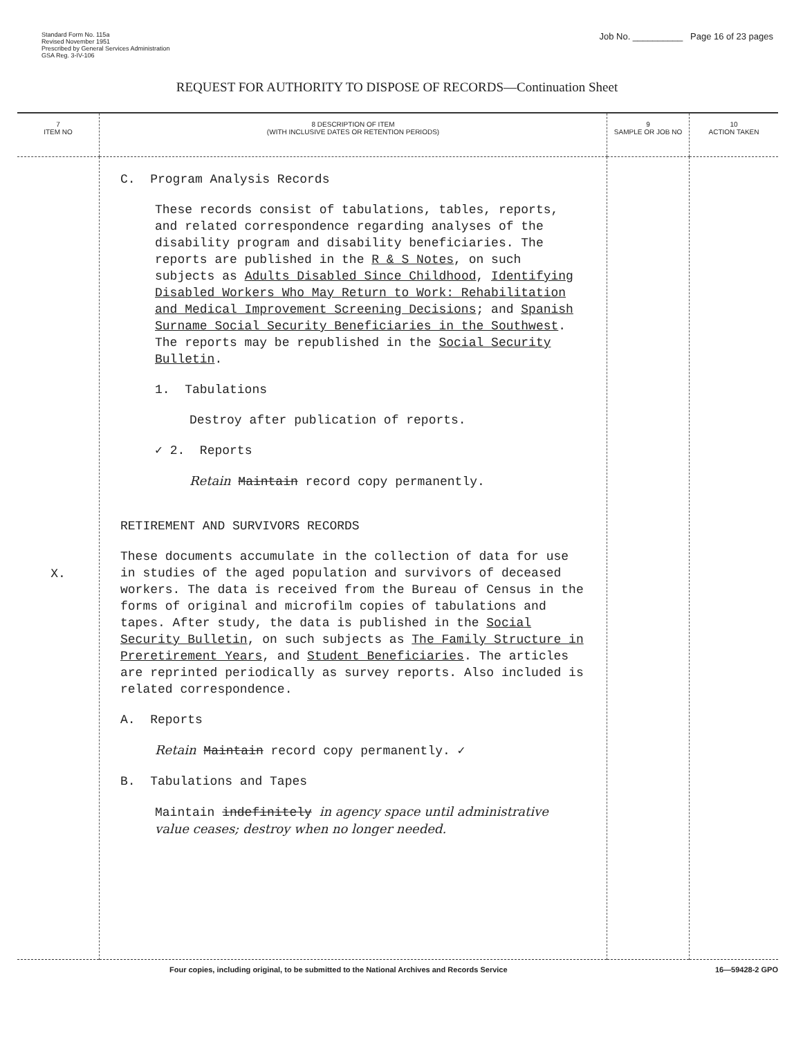Standard Form No. 115a
Revised November 1951
Prescribed by General Services Administration
GSA Reg. 3-IV-106
Job No. __________ Page 16 of 23 pages
REQUEST FOR AUTHORITY TO DISPOSE OF RECORDS—Continuation Sheet
| 7 ITEM NO | 8 DESCRIPTION OF ITEM (WITH INCLUSIVE DATES OR RETENTION PERIODS) | 9 SAMPLE OR JOB NO | 10 ACTION TAKEN |
| --- | --- | --- | --- |
| X. | C. Program Analysis Records These records consist of tabulations, tables, reports, and related correspondence regarding analyses of the disability program and disability beneficiaries. The reports are published in the R & S Notes , on such subjects as Adults Disabled Since Childhood , Identifying Disabled Workers Who May Return to Work: Rehabilitation and Medical Improvement Screening Decisions ; and Spanish Surname Social Security Beneficiaries in the Southwest . The reports may be republished in the Social Security Bulletin . 1. Tabulations Destroy after publication of reports. ✓ 2. Reports Retain Maintain record copy permanently. RETIREMENT AND SURVIVORS RECORDS These documents accumulate in the collection of data for use in studies of the aged population and survivors of deceased workers. The data is received from the Bureau of Census in the forms of original and microfilm copies of tabulations and tapes. After study, the data is published in the Social Security Bulletin , on such subjects as The Family Structure in Preretirement Years , and Student Beneficiaries . The articles are reprinted periodically as survey reports. Also included is related correspondence. A. Reports Retain Maintain record copy permanently. ✓ B. Tabulations and Tapes Maintain indefinitely in agency space until administrative value ceases; destroy when no longer needed. | | |
Four copies, including original, to be submitted to the National Archives and Records Service 16—59428-2 GPO